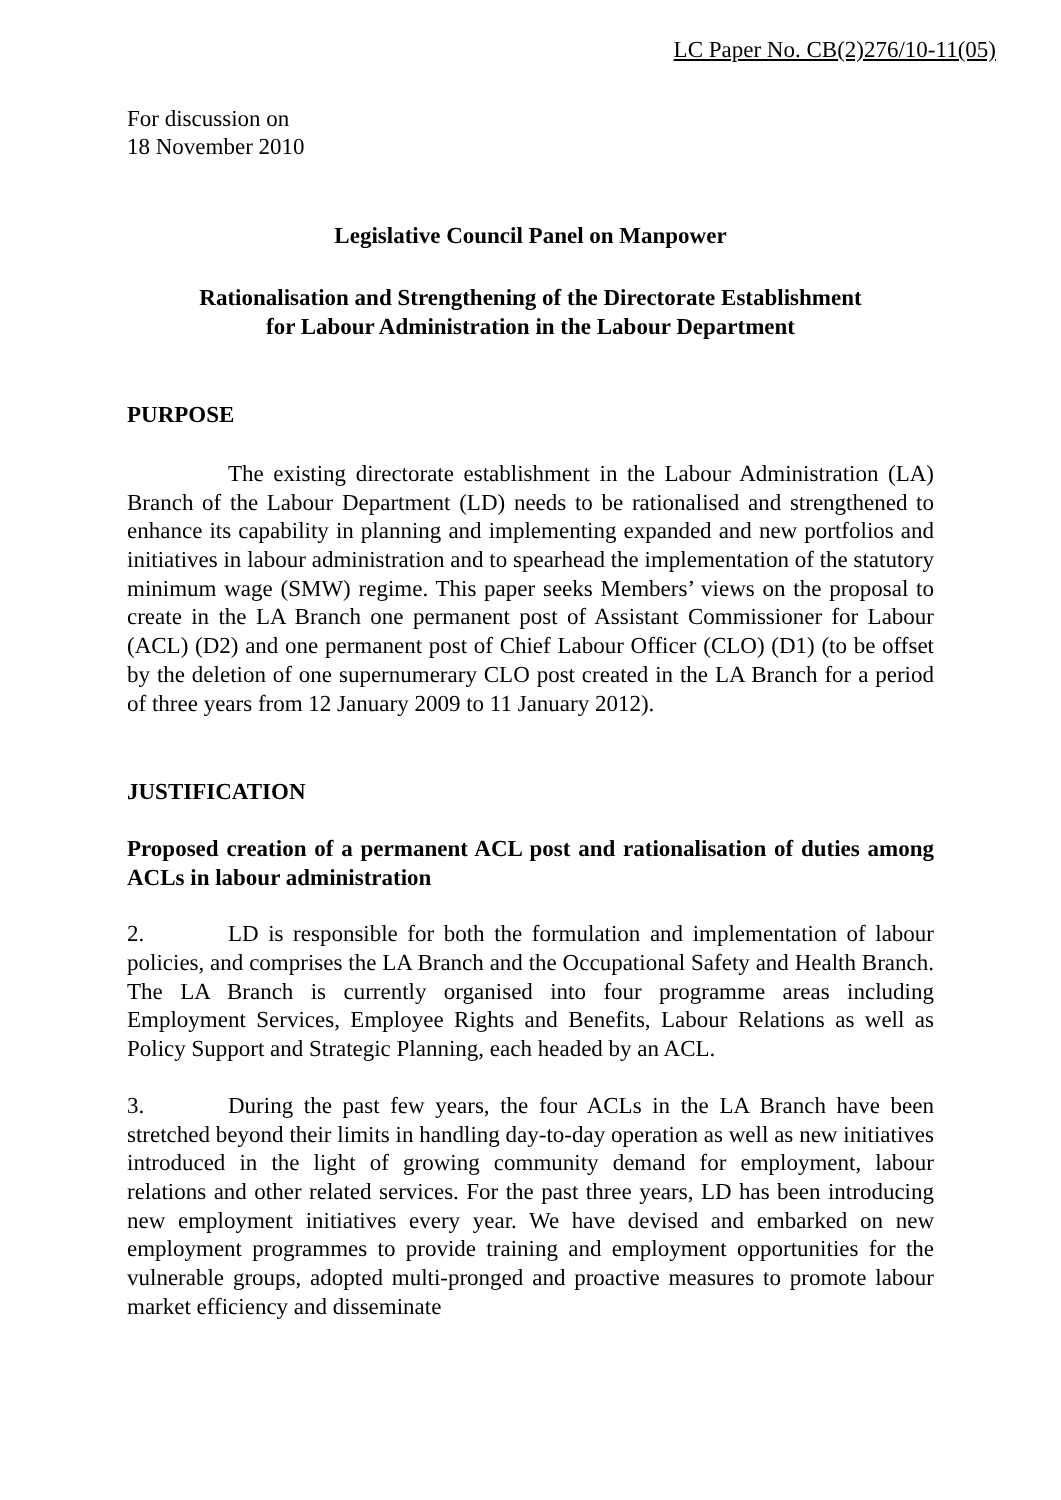LC Paper No. CB(2)276/10-11(05)
For discussion on
18 November 2010
Legislative Council Panel on Manpower
Rationalisation and Strengthening of the Directorate Establishment
for Labour Administration in the Labour Department
PURPOSE
The existing directorate establishment in the Labour Administration (LA) Branch of the Labour Department (LD) needs to be rationalised and strengthened to enhance its capability in planning and implementing expanded and new portfolios and initiatives in labour administration and to spearhead the implementation of the statutory minimum wage (SMW) regime. This paper seeks Members’ views on the proposal to create in the LA Branch one permanent post of Assistant Commissioner for Labour (ACL) (D2) and one permanent post of Chief Labour Officer (CLO) (D1) (to be offset by the deletion of one supernumerary CLO post created in the LA Branch for a period of three years from 12 January 2009 to 11 January 2012).
JUSTIFICATION
Proposed creation of a permanent ACL post and rationalisation of duties among ACLs in labour administration
2. LD is responsible for both the formulation and implementation of labour policies, and comprises the LA Branch and the Occupational Safety and Health Branch. The LA Branch is currently organised into four programme areas including Employment Services, Employee Rights and Benefits, Labour Relations as well as Policy Support and Strategic Planning, each headed by an ACL.
3. During the past few years, the four ACLs in the LA Branch have been stretched beyond their limits in handling day-to-day operation as well as new initiatives introduced in the light of growing community demand for employment, labour relations and other related services. For the past three years, LD has been introducing new employment initiatives every year. We have devised and embarked on new employment programmes to provide training and employment opportunities for the vulnerable groups, adopted multi-pronged and proactive measures to promote labour market efficiency and disseminate